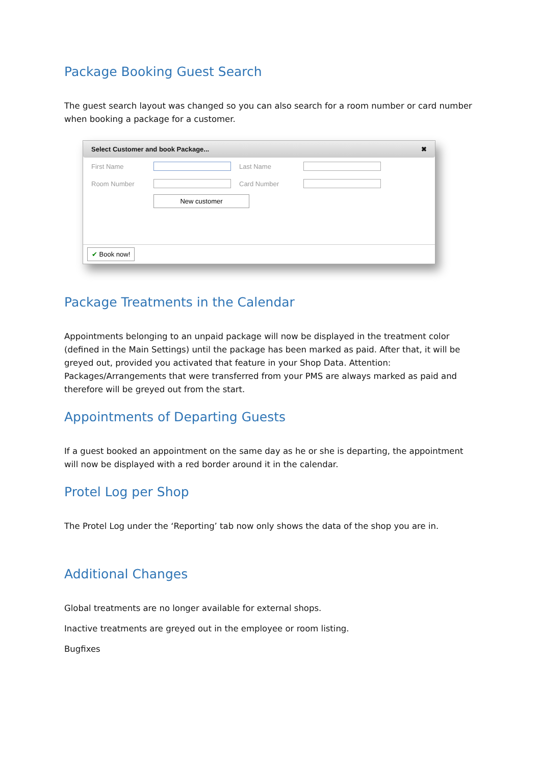Package Booking Guest Search
The guest search layout was changed so you can also search for a room number or card number when booking a package for a customer.
Select Customer and book Package... ✖
First Name Last Name
Room Number Card Number
New customer
✔ Book now!
Package Treatments in the Calendar
Appointments belonging to an unpaid package will now be displayed in the treatment color (defined in the Main Settings) until the package has been marked as paid. After that, it will be greyed out, provided you activated that feature in your Shop Data. Attention: Packages/Arrangements that were transferred from your PMS are always marked as paid and therefore will be greyed out from the start.
Appointments of Departing Guests
If a guest booked an appointment on the same day as he or she is departing, the appointment will now be displayed with a red border around it in the calendar.
Protel Log per Shop
The Protel Log under the ‘Reporting’ tab now only shows the data of the shop you are in.
Additional Changes
Global treatments are no longer available for external shops.
Inactive treatments are greyed out in the employee or room listing.
Bugfixes